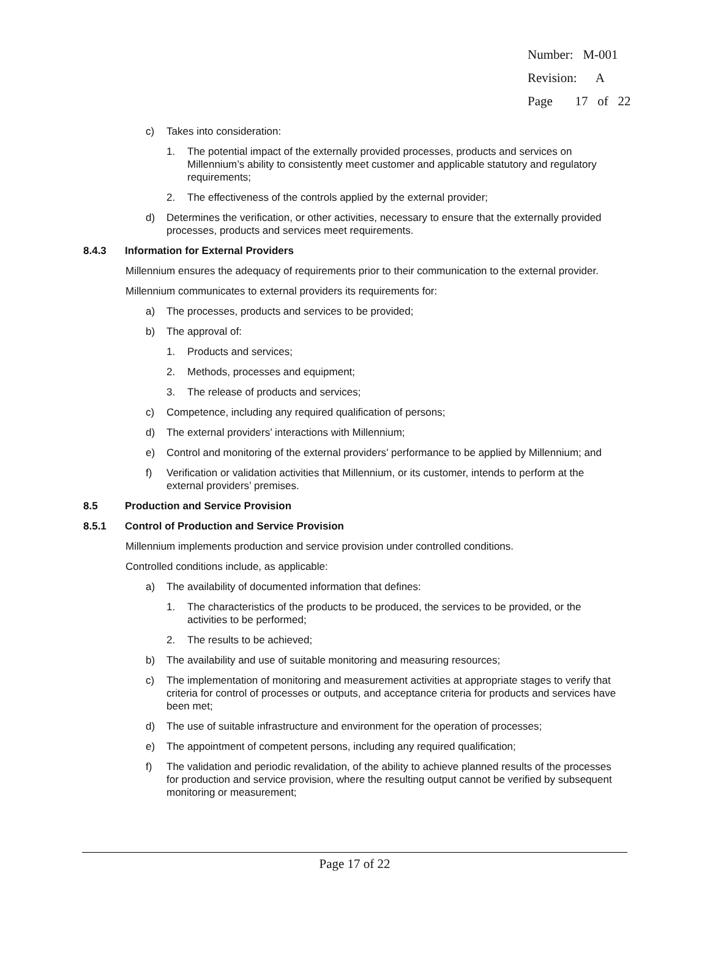Number: M-001
Revision: A
Page 17 of 22
c) Takes into consideration:
1. The potential impact of the externally provided processes, products and services on Millennium’s ability to consistently meet customer and applicable statutory and regulatory requirements;
2. The effectiveness of the controls applied by the external provider;
d) Determines the verification, or other activities, necessary to ensure that the externally provided processes, products and services meet requirements.
8.4.3 Information for External Providers
Millennium ensures the adequacy of requirements prior to their communication to the external provider.
Millennium communicates to external providers its requirements for:
a) The processes, products and services to be provided;
b) The approval of:
1. Products and services;
2. Methods, processes and equipment;
3. The release of products and services;
c) Competence, including any required qualification of persons;
d) The external providers’ interactions with Millennium;
e) Control and monitoring of the external providers’ performance to be applied by Millennium; and
f) Verification or validation activities that Millennium, or its customer, intends to perform at the external providers’ premises.
8.5 Production and Service Provision
8.5.1 Control of Production and Service Provision
Millennium implements production and service provision under controlled conditions.
Controlled conditions include, as applicable:
a) The availability of documented information that defines:
1. The characteristics of the products to be produced, the services to be provided, or the activities to be performed;
2. The results to be achieved;
b) The availability and use of suitable monitoring and measuring resources;
c) The implementation of monitoring and measurement activities at appropriate stages to verify that criteria for control of processes or outputs, and acceptance criteria for products and services have been met;
d) The use of suitable infrastructure and environment for the operation of processes;
e) The appointment of competent persons, including any required qualification;
f) The validation and periodic revalidation, of the ability to achieve planned results of the processes for production and service provision, where the resulting output cannot be verified by subsequent monitoring or measurement;
Page 17 of 22